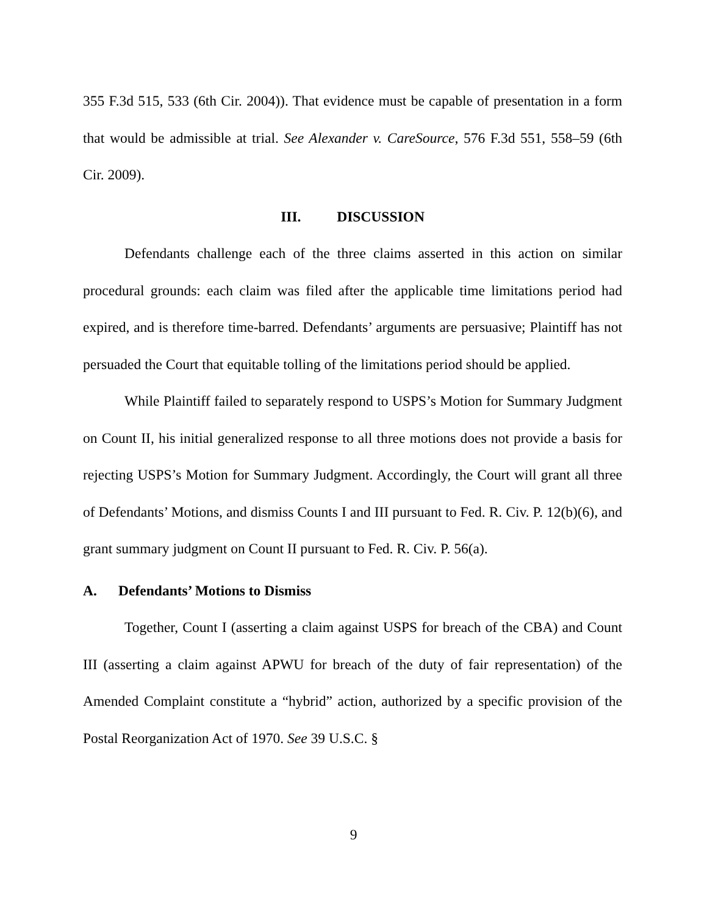355 F.3d 515, 533 (6th Cir. 2004)). That evidence must be capable of presentation in a form that would be admissible at trial. See Alexander v. CareSource, 576 F.3d 551, 558–59 (6th Cir. 2009).
III. DISCUSSION
Defendants challenge each of the three claims asserted in this action on similar procedural grounds: each claim was filed after the applicable time limitations period had expired, and is therefore time-barred. Defendants’ arguments are persuasive; Plaintiff has not persuaded the Court that equitable tolling of the limitations period should be applied.
While Plaintiff failed to separately respond to USPS’s Motion for Summary Judgment on Count II, his initial generalized response to all three motions does not provide a basis for rejecting USPS’s Motion for Summary Judgment. Accordingly, the Court will grant all three of Defendants’ Motions, and dismiss Counts I and III pursuant to Fed. R. Civ. P. 12(b)(6), and grant summary judgment on Count II pursuant to Fed. R. Civ. P. 56(a).
A. Defendants’ Motions to Dismiss
Together, Count I (asserting a claim against USPS for breach of the CBA) and Count III (asserting a claim against APWU for breach of the duty of fair representation) of the Amended Complaint constitute a “hybrid” action, authorized by a specific provision of the Postal Reorganization Act of 1970. See 39 U.S.C. §
9